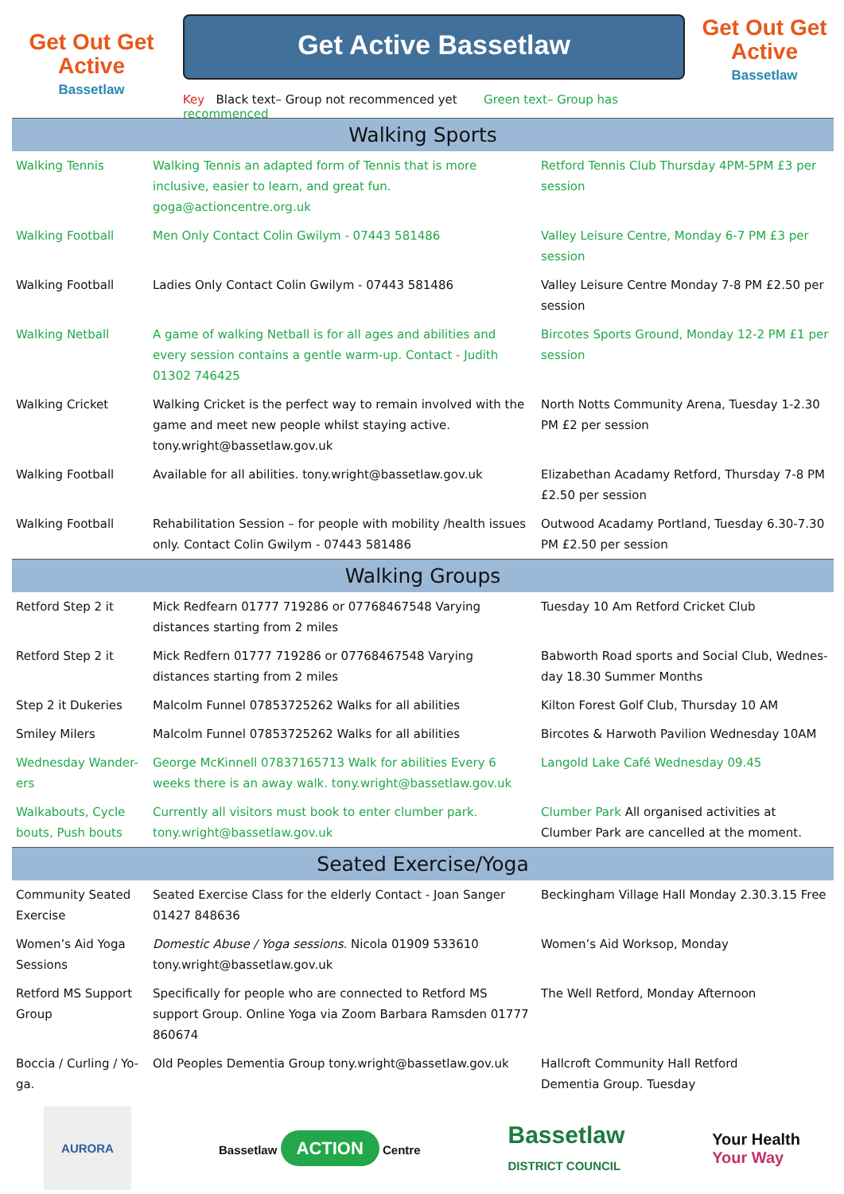Get Out Get Active
Bassetlaw
Get Active Bassetlaw
Key Black text– Group not recommenced yet Green text– Group has recommenced
Get Out Get Active
Bassetlaw
| Walking Sports | | |
| --- | --- | --- |
| Walking Tennis | Walking Tennis an adapted form of Tennis that is more inclusive, easier to learn, and great fun. goga@actioncentre.org.uk | Retford Tennis Club Thursday 4PM-5PM £3 per session |
| Walking Football | Men Only Contact Colin Gwilym - 07443 581486 | Valley Leisure Centre, Monday 6-7 PM £3 per session |
| Walking Football | Ladies Only Contact Colin Gwilym - 07443 581486 | Valley Leisure Centre Monday 7-8 PM £2.50 per session |
| Walking Netball | A game of walking Netball is for all ages and abilities and every session contains a gentle warm-up. Contact - Judith 01302 746425 | Bircotes Sports Ground, Monday 12-2 PM £1 per session |
| Walking Cricket | Walking Cricket is the perfect way to remain involved with the game and meet new people whilst staying active. tony.wright@bassetlaw.gov.uk | North Notts Community Arena, Tuesday 1-2.30 PM £2 per session |
| Walking Football | Available for all abilities. tony.wright@bassetlaw.gov.uk | Elizabethan Acadamy Retford, Thursday 7-8 PM £2.50 per session |
| Walking Football | Rehabilitation Session – for people with mobility /health issues only. Contact Colin Gwilym - 07443 581486 | Outwood Acadamy Portland, Tuesday 6.30-7.30 PM £2.50 per session |
| Walking Groups | | |
| Retford Step 2 it | Mick Redfearn 01777 719286 or 07768467548 Varying distances starting from 2 miles | Tuesday 10 Am Retford Cricket Club |
| Retford Step 2 it | Mick Redfern 01777 719286 or 07768467548 Varying distances starting from 2 miles | Babworth Road sports and Social Club, Wednes-day 18.30 Summer Months |
| Step 2 it Dukeries | Malcolm Funnel 07853725262 Walks for all abilities | Kilton Forest Golf Club, Thursday 10 AM |
| Smiley Milers | Malcolm Funnel 07853725262 Walks for all abilities | Bircotes & Harwoth Pavilion Wednesday 10AM |
| Wednesday Wander-ers | George McKinnell 07837165713 Walk for abilities Every 6 weeks there is an away walk. tony.wright@bassetlaw.gov.uk | Langold Lake Café Wednesday 09.45 |
| Walkabouts, Cycle bouts, Push bouts | Currently all visitors must book to enter clumber park. tony.wright@bassetlaw.gov.uk | Clumber Park All organised activities at Clumber Park are cancelled at the moment. |
| Seated Exercise/Yoga | | |
| Community Seated Exercise | Seated Exercise Class for the elderly Contact - Joan Sanger 01427 848636 | Beckingham Village Hall Monday 2.30.3.15 Free |
| Women’s Aid Yoga Sessions | Domestic Abuse / Yoga sessions. Nicola 01909 533610 tony.wright@bassetlaw.gov.uk | Women’s Aid Worksop, Monday |
| Retford MS Support Group | Specifically for people who are connected to Retford MS support Group. Online Yoga via Zoom Barbara Ramsden 01777 860674 | The Well Retford, Monday Afternoon |
| Boccia / Curling / Yo-ga. | Old Peoples Dementia Group tony.wright@bassetlaw.gov.uk | Hallcroft Community Hall Retford Dementia Group. Tuesday |
AURORA
Bassetlaw ACTION Centre
Bassetlaw
DISTRICT COUNCIL
Your Health
Your Way